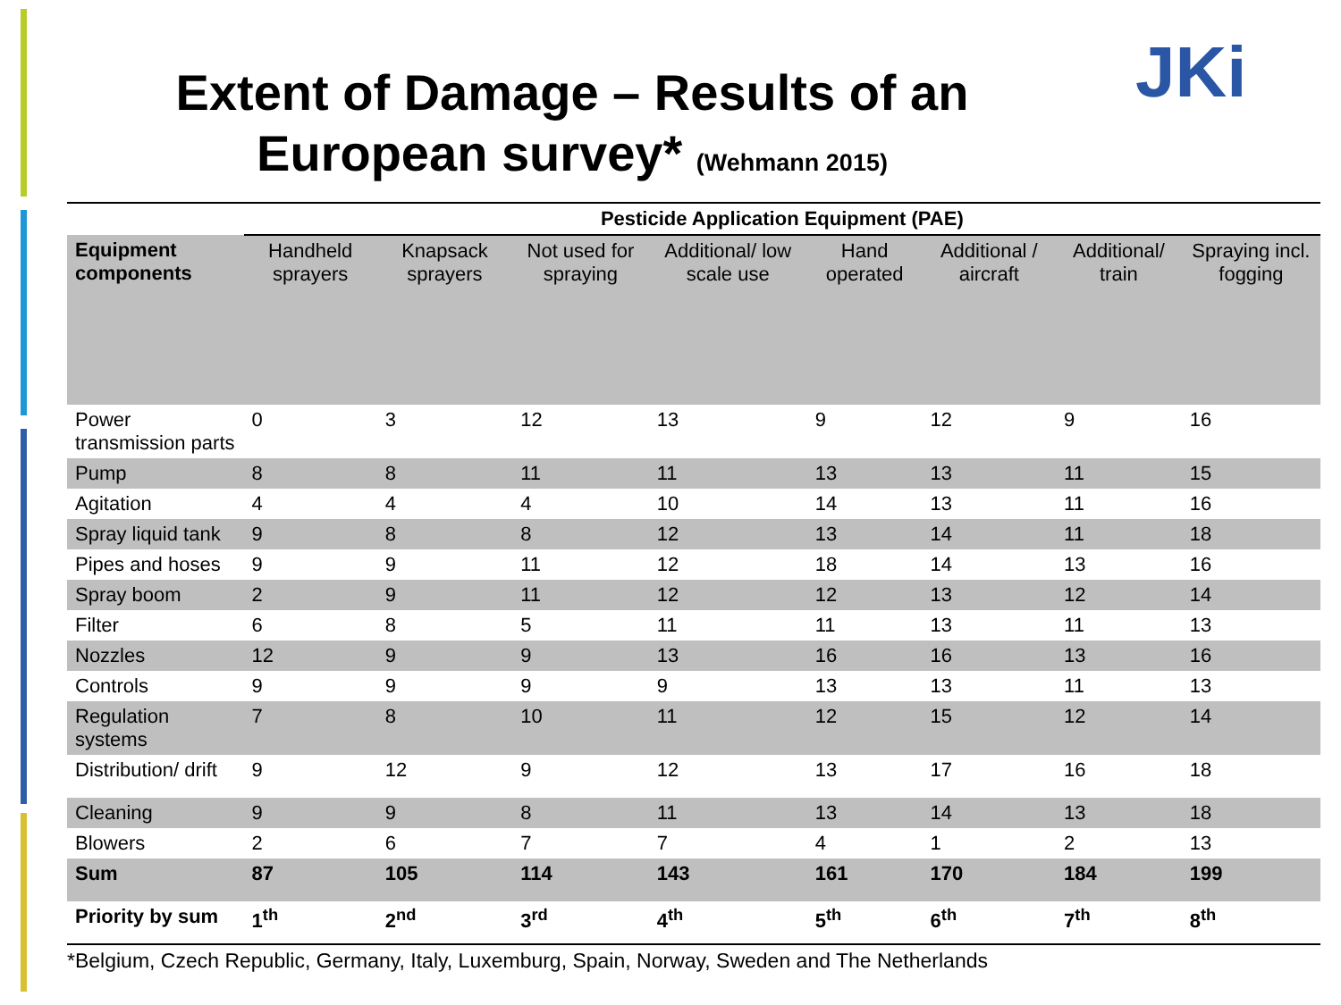Extent of Damage – Results of an European survey* (Wehmann 2015)
JKi
| | Pesticide Application Equipment (PAE) | | | | | | | |
| --- | --- | --- | --- | --- | --- | --- | --- | --- |
| Equipment components | Handheld sprayers | Knapsack sprayers | Not used for spraying | Additional/ low scale use | Hand operated | Additional / aircraft | Additional/ train | Spraying incl. fogging |
| Power transmission parts | 0 | 3 | 12 | 13 | 9 | 12 | 9 | 16 |
| Pump | 8 | 8 | 11 | 11 | 13 | 13 | 11 | 15 |
| Agitation | 4 | 4 | 4 | 10 | 14 | 13 | 11 | 16 |
| Spray liquid tank | 9 | 8 | 8 | 12 | 13 | 14 | 11 | 18 |
| Pipes and hoses | 9 | 9 | 11 | 12 | 18 | 14 | 13 | 16 |
| Spray boom | 2 | 9 | 11 | 12 | 12 | 13 | 12 | 14 |
| Filter | 6 | 8 | 5 | 11 | 11 | 13 | 11 | 13 |
| Nozzles | 12 | 9 | 9 | 13 | 16 | 16 | 13 | 16 |
| Controls | 9 | 9 | 9 | 9 | 13 | 13 | 11 | 13 |
| Regulation systems | 7 | 8 | 10 | 11 | 12 | 15 | 12 | 14 |
| Distribution/ drift | 9 | 12 | 9 | 12 | 13 | 17 | 16 | 18 |
| Cleaning | 9 | 9 | 8 | 11 | 13 | 14 | 13 | 18 |
| Blowers | 2 | 6 | 7 | 7 | 4 | 1 | 2 | 13 |
| Sum | 87 | 105 | 114 | 143 | 161 | 170 | 184 | 199 |
| Priority by sum | 1<sup>th</sup> | 2<sup>nd</sup> | 3<sup>rd</sup> | 4<sup>th</sup> | 5<sup>th</sup> | 6<sup>th</sup> | 7<sup>th</sup> | 8<sup>th</sup> |
*Belgium, Czech Republic, Germany, Italy, Luxemburg, Spain, Norway, Sweden and The Netherlands